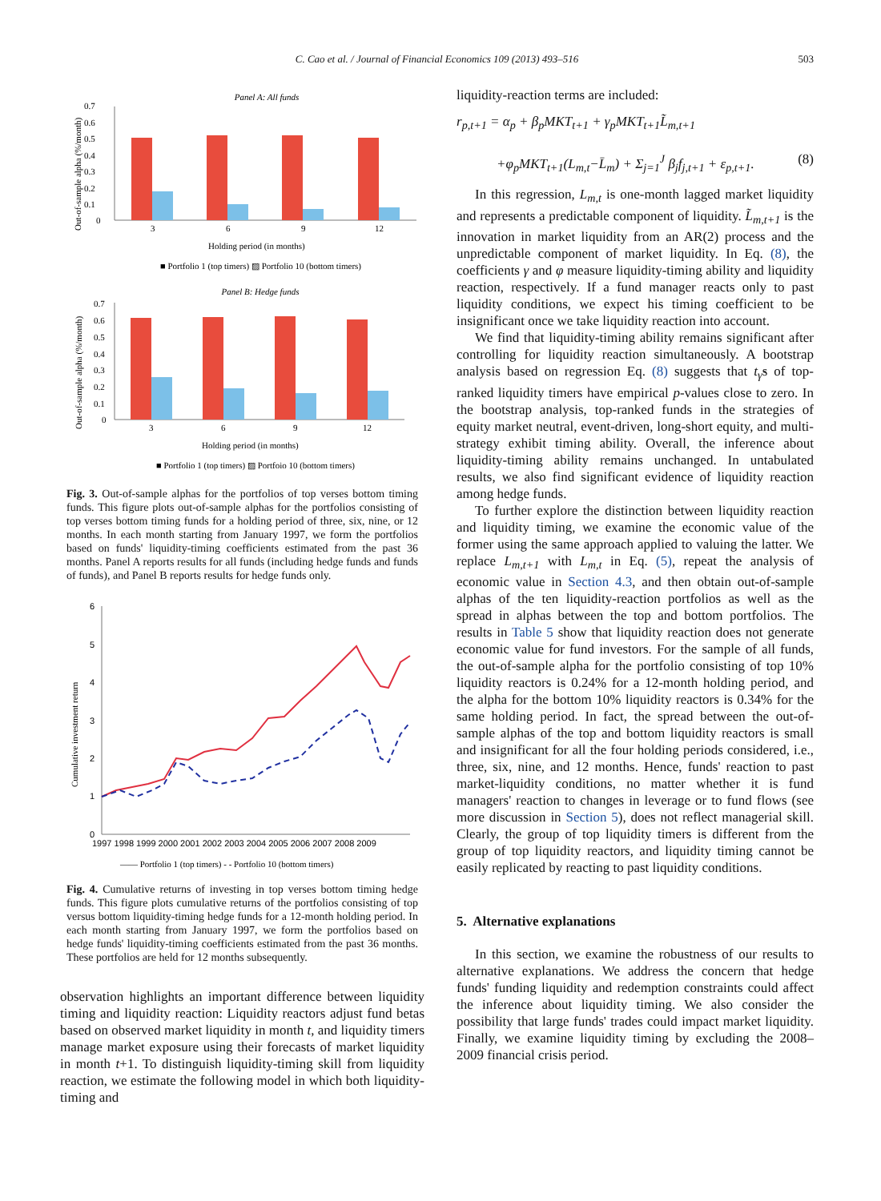C. Cao et al. / Journal of Financial Economics 109 (2013) 493–516
503
Panel A: All funds
0.7
0.6
0.5
0.4
0.3
0.2
0.1
0
3
6
9
12
Holding period (in months)
■ Portfolio 1 (top timers) ▨ Portfolio 10 (bottom timers)
Out-of-sample alpha (%/month)
Panel B: Hedge funds
0.7
0.6
0.5
0.4
0.3
0.2
0.1
0
3
6
9
12
Holding period (in months)
■ Portfolio 1 (top timers) ▨ Portfoio 10 (bottom timers)
Out-of-sample alpha (%/month)
Fig. 3. Out-of-sample alphas for the portfolios of top verses bottom timing funds. This figure plots out-of-sample alphas for the portfolios consisting of top verses bottom timing funds for a holding period of three, six, nine, or 12 months. In each month starting from January 1997, we form the portfolios based on funds' liquidity-timing coefficients estimated from the past 36 months. Panel A reports results for all funds (including hedge funds and funds of funds), and Panel B reports results for hedge funds only.
6
5
4
3
2
1
0
1997 1998 1999 2000 2001 2002 2003 2004 2005 2006 2007 2008 2009
—— Portfolio 1 (top timers) - - Portfolio 10 (bottom timers)
Cumulative investment return
Fig. 4. Cumulative returns of investing in top verses bottom timing hedge funds. This figure plots cumulative returns of the portfolios consisting of top versus bottom liquidity-timing hedge funds for a 12-month holding period. In each month starting from January 1997, we form the portfolios based on hedge funds' liquidity-timing coefficients estimated from the past 36 months. These portfolios are held for 12 months subsequently.
observation highlights an important difference between liquidity timing and liquidity reaction: Liquidity reactors adjust fund betas based on observed market liquidity in month t, and liquidity timers manage market exposure using their forecasts of market liquidity in month t+1. To distinguish liquidity-timing skill from liquidity reaction, we estimate the following model in which both liquidity-timing and
liquidity-reaction terms are included:
r<sub>p,t+1</sub> = α<sub>p</sub> + β<sub>p</sub>MKT<sub>t+1</sub> + γ<sub>p</sub>MKT<sub>t+1</sub>L̃<sub>m,t+1</sub>
+φ<sub>p</sub>MKT<sub>t+1</sub>(L<sub>m,t</sub>−L̄<sub>m</sub>) + Σ<sub>j=1</sub><sup>J</sup> β<sub>j</sub>f<sub>j,t+1</sub> + ε<sub>p,t+1</sub>. (8)
In this regression, L<sub>m,t</sub> is one-month lagged market liquidity and represents a predictable component of liquidity. L̃<sub>m,t+1</sub> is the innovation in market liquidity from an AR(2) process and the unpredictable component of market liquidity. In Eq. (8), the coefficients γ and φ measure liquidity-timing ability and liquidity reaction, respectively. If a fund manager reacts only to past liquidity conditions, we expect his timing coefficient to be insignificant once we take liquidity reaction into account.
We find that liquidity-timing ability remains significant after controlling for liquidity reaction simultaneously. A bootstrap analysis based on regression Eq. (8) suggests that t<sub>γ̂</sub>s of top-ranked liquidity timers have empirical p-values close to zero. In the bootstrap analysis, top-ranked funds in the strategies of equity market neutral, event-driven, long-short equity, and multi-strategy exhibit timing ability. Overall, the inference about liquidity-timing ability remains unchanged. In untabulated results, we also find significant evidence of liquidity reaction among hedge funds.
To further explore the distinction between liquidity reaction and liquidity timing, we examine the economic value of the former using the same approach applied to valuing the latter. We replace L<sub>m,t+1</sub> with L<sub>m,t</sub> in Eq. (5), repeat the analysis of economic value in Section 4.3, and then obtain out-of-sample alphas of the ten liquidity-reaction portfolios as well as the spread in alphas between the top and bottom portfolios. The results in Table 5 show that liquidity reaction does not generate economic value for fund investors. For the sample of all funds, the out-of-sample alpha for the portfolio consisting of top 10% liquidity reactors is 0.24% for a 12-month holding period, and the alpha for the bottom 10% liquidity reactors is 0.34% for the same holding period. In fact, the spread between the out-of-sample alphas of the top and bottom liquidity reactors is small and insignificant for all the four holding periods considered, i.e., three, six, nine, and 12 months. Hence, funds' reaction to past market-liquidity conditions, no matter whether it is fund managers' reaction to changes in leverage or to fund flows (see more discussion in Section 5), does not reflect managerial skill. Clearly, the group of top liquidity timers is different from the group of top liquidity reactors, and liquidity timing cannot be easily replicated by reacting to past liquidity conditions.
5. Alternative explanations
In this section, we examine the robustness of our results to alternative explanations. We address the concern that hedge funds' funding liquidity and redemption constraints could affect the inference about liquidity timing. We also consider the possibility that large funds' trades could impact market liquidity. Finally, we examine liquidity timing by excluding the 2008–2009 financial crisis period.